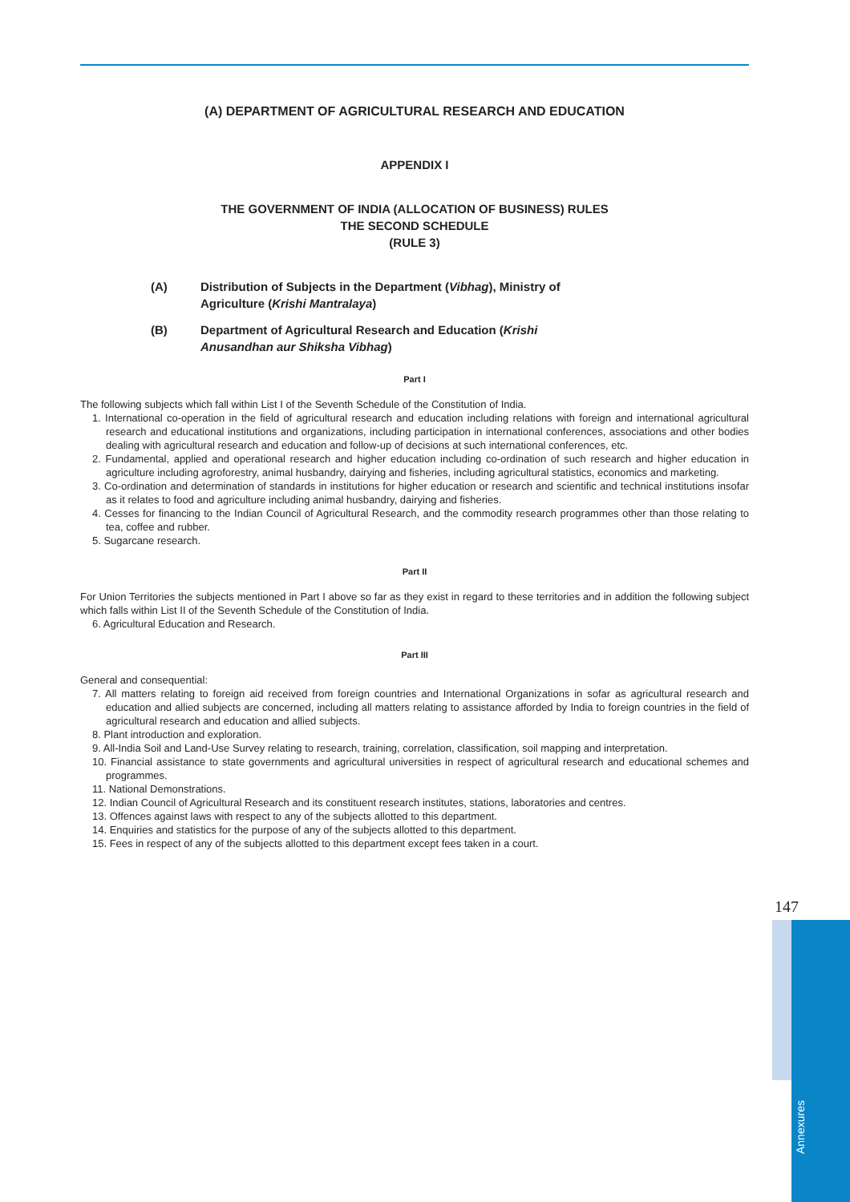(A) DEPARTMENT OF AGRICULTURAL RESEARCH AND EDUCATION
APPENDIX I
THE GOVERNMENT OF INDIA (ALLOCATION OF BUSINESS) RULES
THE SECOND SCHEDULE
(RULE 3)
(A) Distribution of Subjects in the Department (Vibhag), Ministry of Agriculture (Krishi Mantralaya)
(B) Department of Agricultural Research and Education (Krishi Anusandhan aur Shiksha Vibhag)
Part I
The following subjects which fall within List I of the Seventh Schedule of the Constitution of India.
1. International co-operation in the field of agricultural research and education including relations with foreign and international agricultural research and educational institutions and organizations, including participation in international conferences, associations and other bodies dealing with agricultural research and education and follow-up of decisions at such international conferences, etc.
2. Fundamental, applied and operational research and higher education including co-ordination of such research and higher education in agriculture including agroforestry, animal husbandry, dairying and fisheries, including agricultural statistics, economics and marketing.
3. Co-ordination and determination of standards in institutions for higher education or research and scientific and technical institutions insofar as it relates to food and agriculture including animal husbandry, dairying and fisheries.
4. Cesses for financing to the Indian Council of Agricultural Research, and the commodity research programmes other than those relating to tea, coffee and rubber.
5. Sugarcane research.
Part II
For Union Territories the subjects mentioned in Part I above so far as they exist in regard to these territories and in addition the following subject which falls within List II of the Seventh Schedule of the Constitution of India.
6. Agricultural Education and Research.
Part III
General and consequential:
7. All matters relating to foreign aid received from foreign countries and International Organizations in sofar as agricultural research and education and allied subjects are concerned, including all matters relating to assistance afforded by India to foreign countries in the field of agricultural research and education and allied subjects.
8. Plant introduction and exploration.
9. All-India Soil and Land-Use Survey relating to research, training, correlation, classification, soil mapping and interpretation.
10. Financial assistance to state governments and agricultural universities in respect of agricultural research and educational schemes and programmes.
11. National Demonstrations.
12. Indian Council of Agricultural Research and its constituent research institutes, stations, laboratories and centres.
13. Offences against laws with respect to any of the subjects allotted to this department.
14. Enquiries and statistics for the purpose of any of the subjects allotted to this department.
15. Fees in respect of any of the subjects allotted to this department except fees taken in a court.
147
Annexures